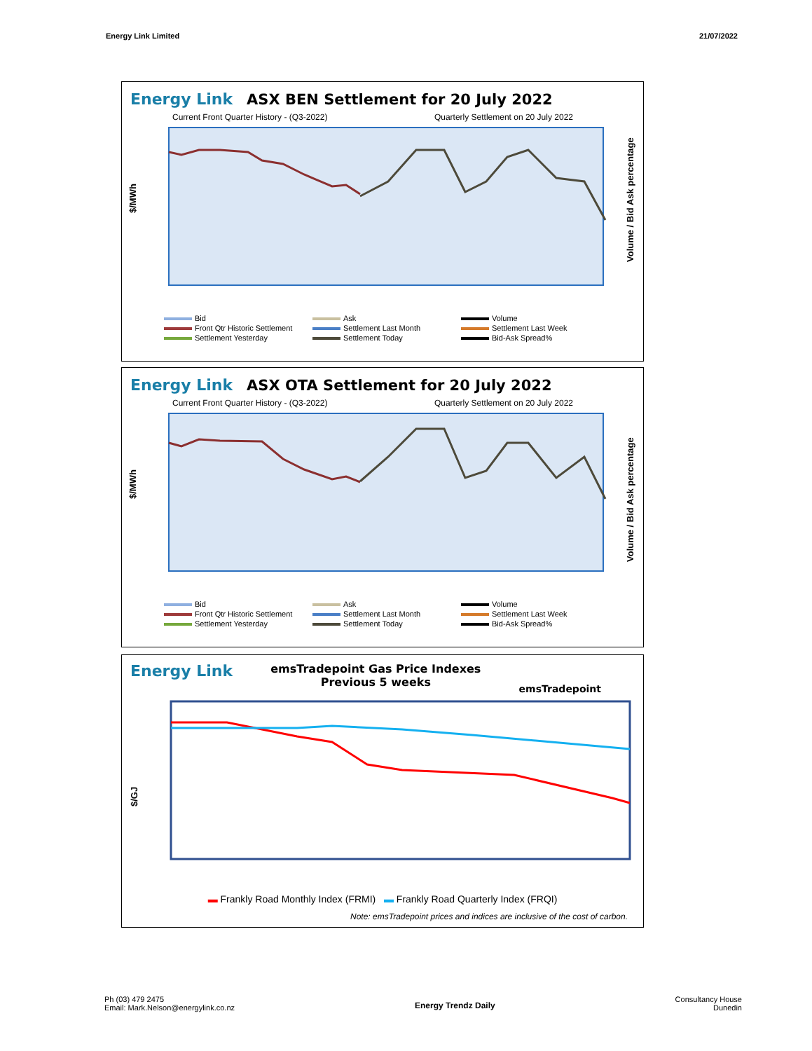Energy Link Limited 21/07/2022
Energy Link ASX BEN Settlement for 20 July 2022
Current Front Quarter History - (Q3-2022) Quarterly Settlement on 20 July 2022
$/MWh
Volume / Bid Ask percentage
Bid Ask Volume Front Qtr Historic Settlement Settlement Last Month Settlement Last Week Settlement Yesterday Settlement Today Bid-Ask Spread%
Energy Link ASX OTA Settlement for 20 July 2022
Current Front Quarter History - (Q3-2022) Quarterly Settlement on 20 July 2022
$/MWh
Volume / Bid Ask percentage
Bid Ask Volume Front Qtr Historic Settlement Settlement Last Month Settlement Last Week Settlement Yesterday Settlement Today Bid-Ask Spread%
Energy Link emsTradepoint Gas Price Indexes
Previous 5 weeks emsTradepoint
$/GJ
▬ Frankly Road Monthly Index (FRMI) ▬ Frankly Road Quarterly Index (FRQI)
Note: emsTradepoint prices and indices are inclusive of the cost of carbon.
Ph (03) 479 2475
Email: Mark.Nelson@energylink.co.nz Energy Trendz Daily Consultancy House
Dunedin